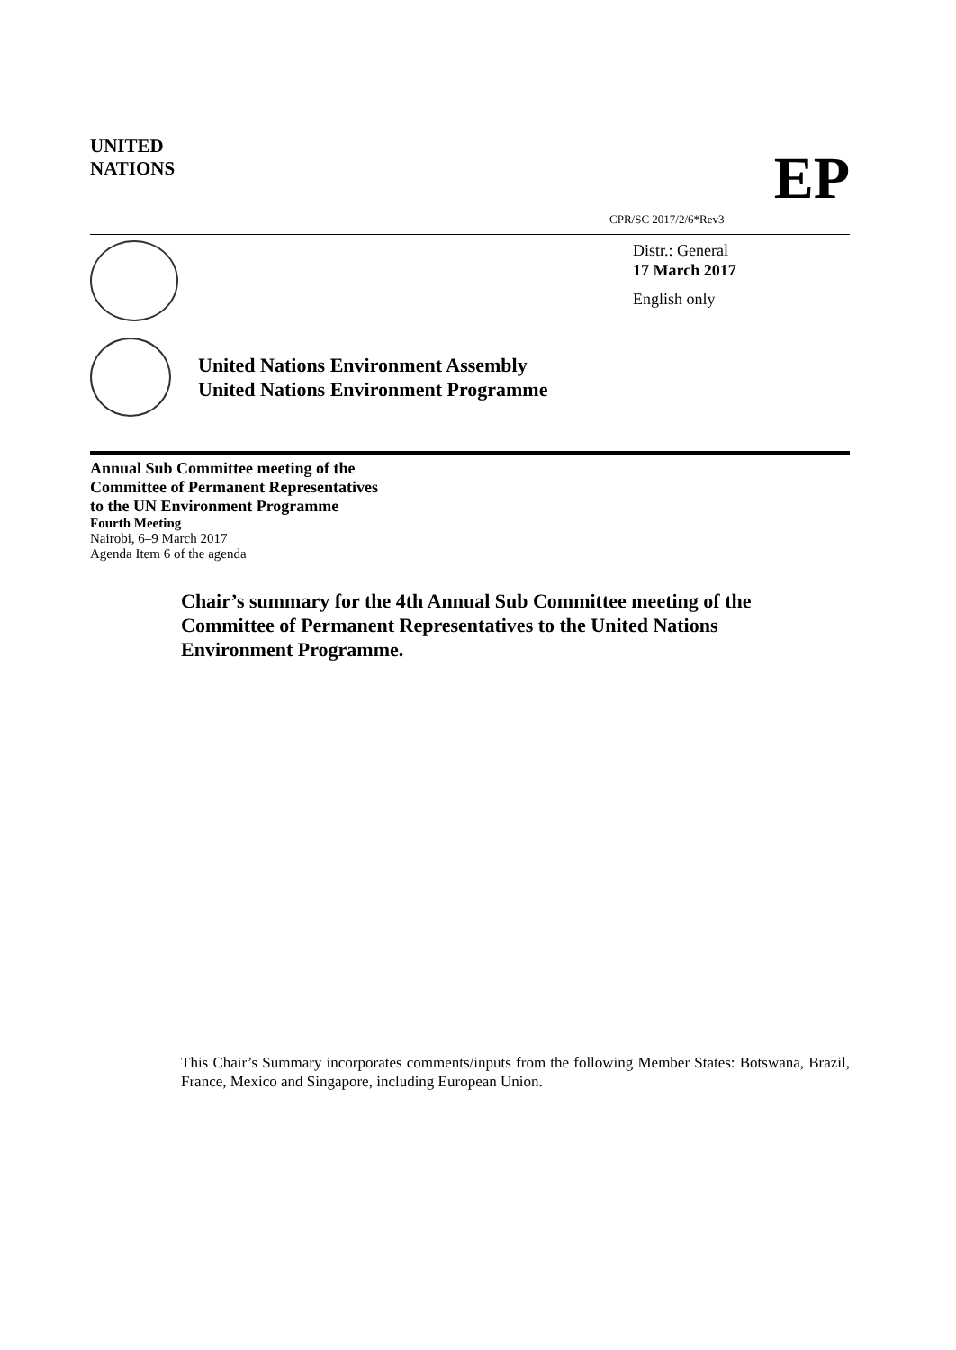UNITED
NATIONS
EP
CPR/SC 2017/2/6*Rev3
Distr.: General
17 March 2017
English only
United Nations Environment Assembly
United Nations Environment Programme
Annual Sub Committee meeting of the
Committee of Permanent Representatives
to the UN Environment Programme
Fourth Meeting
Nairobi, 6–9 March 2017
Agenda Item 6 of the agenda
Chair’s summary for the 4th Annual Sub Committee meeting of the Committee of Permanent Representatives to the United Nations Environment Programme.
This Chair’s Summary incorporates comments/inputs from the following Member States: Botswana, Brazil, France, Mexico and Singapore, including European Union.